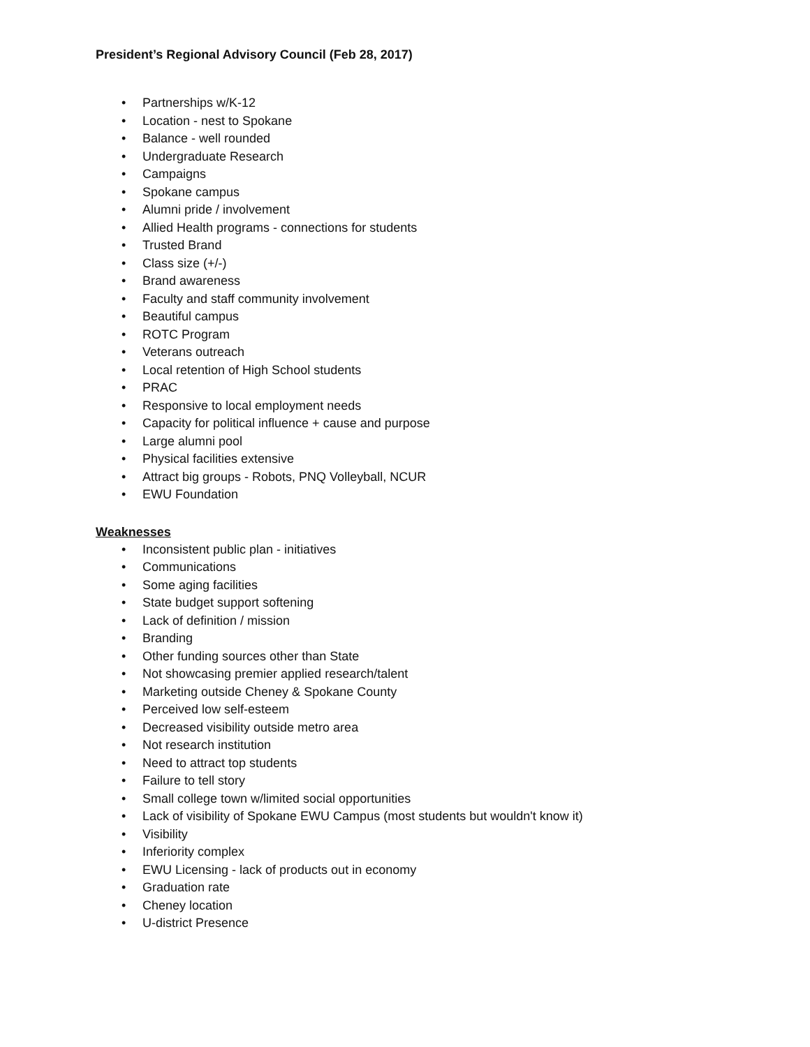President’s Regional Advisory Council (Feb 28, 2017)
• Partnerships w/K-12
• Location - nest to Spokane
• Balance - well rounded
• Undergraduate Research
• Campaigns
• Spokane campus
• Alumni pride / involvement
• Allied Health programs - connections for students
• Trusted Brand
• Class size (+/-)
• Brand awareness
• Faculty and staff community involvement
• Beautiful campus
• ROTC Program
• Veterans outreach
• Local retention of High School students
• PRAC
• Responsive to local employment needs
• Capacity for political influence + cause and purpose
• Large alumni pool
• Physical facilities extensive
• Attract big groups - Robots, PNQ Volleyball, NCUR
• EWU Foundation
Weaknesses
• Inconsistent public plan - initiatives
• Communications
• Some aging facilities
• State budget support softening
• Lack of definition / mission
• Branding
• Other funding sources other than State
• Not showcasing premier applied research/talent
• Marketing outside Cheney & Spokane County
• Perceived low self-esteem
• Decreased visibility outside metro area
• Not research institution
• Need to attract top students
• Failure to tell story
• Small college town w/limited social opportunities
• Lack of visibility of Spokane EWU Campus (most students but wouldn't know it)
• Visibility
• Inferiority complex
• EWU Licensing - lack of products out in economy
• Graduation rate
• Cheney location
• U-district Presence